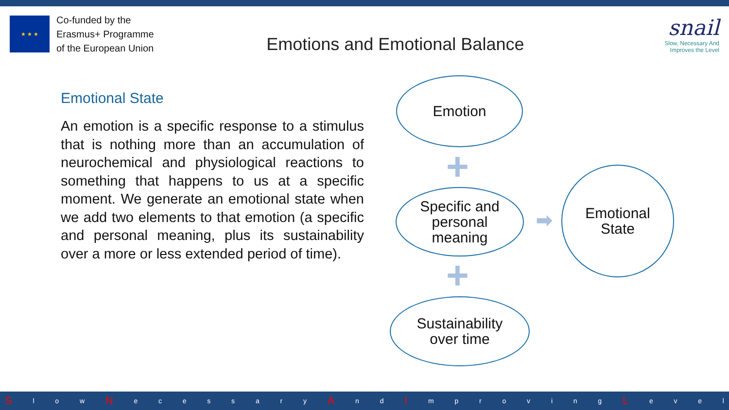★ ★ ★
Co-funded by the
Erasmus+ Programme
of the European Union
Emotions and Emotional Balance
snail
Slow, Necessary And
Improves the Level
Emotional State
An emotion is a specific response to a stimulus that is nothing more than an accumulation of neurochemical and physiological reactions to something that happens to us at a specific moment. We generate an emotional state when we add two elements to that emotion (a specific and personal meaning, plus its sustainability over a more or less extended period of time).
Emotion
+
Specific and
personal
meaning
+
Sustainability
over time
➡
Emotional
State
Sl o w N ecessary A n d I mproving L evel